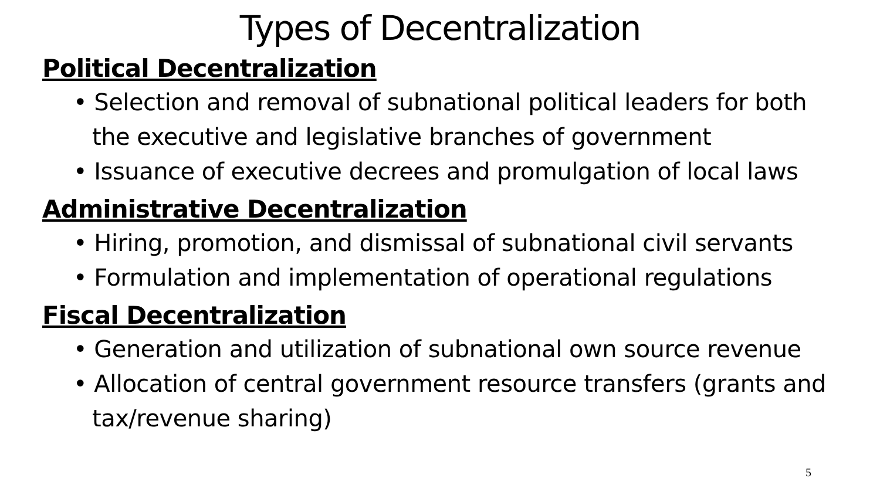Types of Decentralization
Political Decentralization
• Selection and removal of subnational political leaders for both the executive and legislative branches of government
• Issuance of executive decrees and promulgation of local laws
Administrative Decentralization
• Hiring, promotion, and dismissal of subnational civil servants
• Formulation and implementation of operational regulations
Fiscal Decentralization
• Generation and utilization of subnational own source revenue
• Allocation of central government resource transfers (grants and tax/revenue sharing)
5